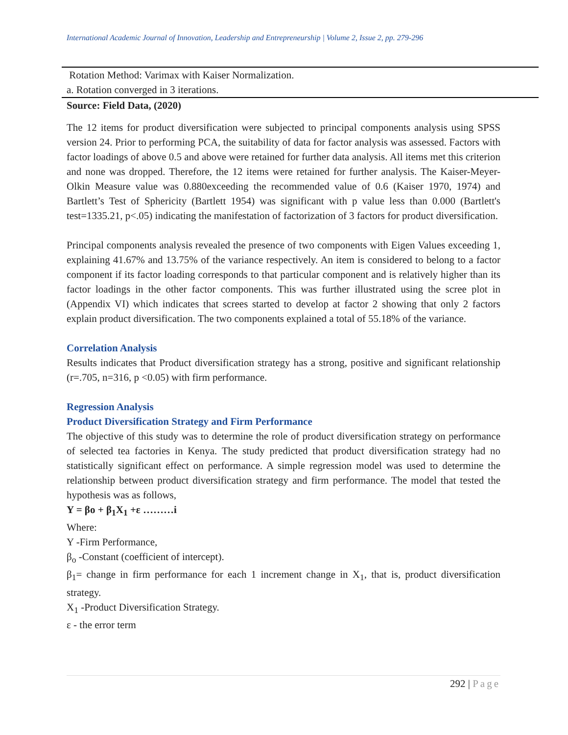International Academic Journal of Innovation, Leadership and Entrepreneurship | Volume 2, Issue 2, pp. 279-296
Rotation Method: Varimax with Kaiser Normalization.
a. Rotation converged in 3 iterations.
Source: Field Data, (2020)
The 12 items for product diversification were subjected to principal components analysis using SPSS version 24. Prior to performing PCA, the suitability of data for factor analysis was assessed. Factors with factor loadings of above 0.5 and above were retained for further data analysis. All items met this criterion and none was dropped. Therefore, the 12 items were retained for further analysis. The Kaiser-Meyer-Olkin Measure value was 0.880exceeding the recommended value of 0.6 (Kaiser 1970, 1974) and Bartlett’s Test of Sphericity (Bartlett 1954) was significant with p value less than 0.000 (Bartlett's test=1335.21, p<.05) indicating the manifestation of factorization of 3 factors for product diversification.
Principal components analysis revealed the presence of two components with Eigen Values exceeding 1, explaining 41.67% and 13.75% of the variance respectively. An item is considered to belong to a factor component if its factor loading corresponds to that particular component and is relatively higher than its factor loadings in the other factor components. This was further illustrated using the scree plot in (Appendix VI) which indicates that screes started to develop at factor 2 showing that only 2 factors explain product diversification. The two components explained a total of 55.18% of the variance.
Correlation Analysis
Results indicates that Product diversification strategy has a strong, positive and significant relationship (r=.705, n=316, p <0.05) with firm performance.
Regression Analysis
Product Diversification Strategy and Firm Performance
The objective of this study was to determine the role of product diversification strategy on performance of selected tea factories in Kenya. The study predicted that product diversification strategy had no statistically significant effect on performance. A simple regression model was used to determine the relationship between product diversification strategy and firm performance. The model that tested the hypothesis was as follows,
Y = βo + β<sub>1</sub>X<sub>1</sub> +ε ………i
Where:
Y -Firm Performance,
β<sub>o</sub> -Constant (coefficient of intercept).
β<sub>1</sub>= change in firm performance for each 1 increment change in X<sub>1</sub>, that is, product diversification strategy.
X<sub>1</sub> -Product Diversification Strategy.
ε - the error term
292 | Page